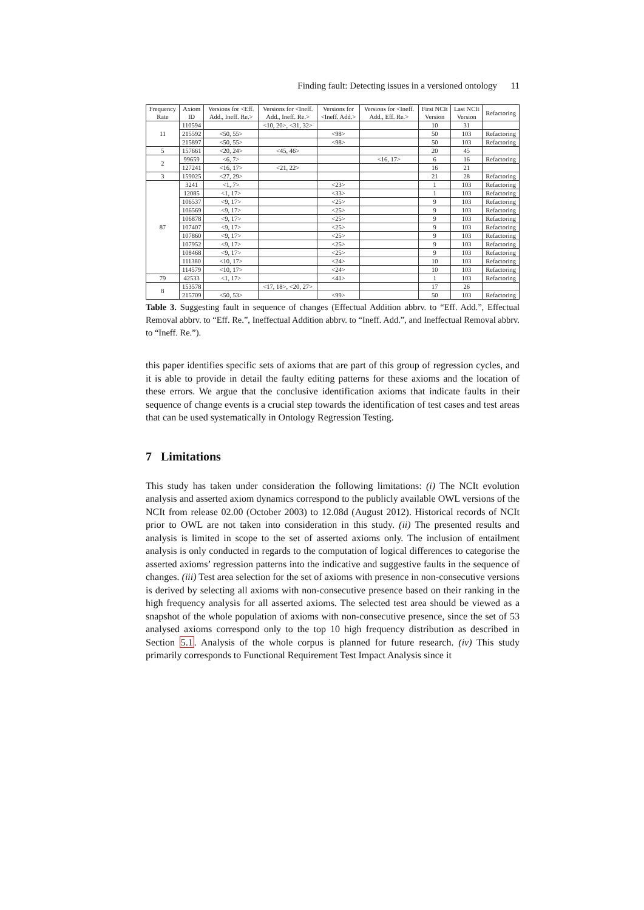Finding fault: Detecting issues in a versioned ontology 11
| Frequency Rate | Axiom ID | Versions for <Eff. Add., Ineff. Re.> | Versions for <Ineff. Add., Ineff. Re.> | Versions for <Ineff. Add.> | Versions for <Ineff. Add., Eff. Re.> | First NCIt Version | Last NCIt Version | Refactoring |
| --- | --- | --- | --- | --- | --- | --- | --- | --- |
| 11 | 110594 | | <10, 20>, <31, 32> | | | 10 | 31 | |
| | 215592 | <50, 55> | | <98> | | 50 | 103 | Refactoring |
| | 215897 | <50, 55> | | <98> | | 50 | 103 | Refactoring |
| 5 | 157661 | <20, 24> | <45, 46> | | | 20 | 45 | |
| 2 | 99659 | <6, 7> | | | <16, 17> | 6 | 16 | Refactoring |
| | 127241 | <16, 17> | <21, 22> | | | 16 | 21 | |
| 3 | 159025 | <27, 29> | | | | 21 | 28 | Refactoring |
| 87 | 3241 | <1, 7> | | <23> | | 1 | 103 | Refactoring |
| | 12085 | <1, 17> | | <33> | | 1 | 103 | Refactoring |
| | 106537 | <9, 17> | | <25> | | 9 | 103 | Refactoring |
| | 106569 | <9, 17> | | <25> | | 9 | 103 | Refactoring |
| | 106878 | <9, 17> | | <25> | | 9 | 103 | Refactoring |
| | 107407 | <9, 17> | | <25> | | 9 | 103 | Refactoring |
| | 107860 | <9, 17> | | <25> | | 9 | 103 | Refactoring |
| | 107952 | <9, 17> | | <25> | | 9 | 103 | Refactoring |
| | 108468 | <9, 17> | | <25> | | 9 | 103 | Refactoring |
| | 111380 | <10, 17> | | <24> | | 10 | 103 | Refactoring |
| | 114579 | <10, 17> | | <24> | | 10 | 103 | Refactoring |
| 79 | 42533 | <1, 17> | | <41> | | 1 | 103 | Refactoring |
| 8 | 153578 | | <17, 18>, <20, 27> | | | 17 | 26 | |
| | 215709 | <50, 53> | | <99> | | 50 | 103 | Refactoring |
Table 3. Suggesting fault in sequence of changes (Effectual Addition abbrv. to “Eff. Add.”, Effectual Removal abbrv. to “Eff. Re.”, Ineffectual Addition abbrv. to “Ineff. Add.”, and Ineffectual Removal abbrv. to “Ineff. Re.”).
this paper identifies specific sets of axioms that are part of this group of regression cycles, and it is able to provide in detail the faulty editing patterns for these axioms and the location of these errors. We argue that the conclusive identification axioms that indicate faults in their sequence of change events is a crucial step towards the identification of test cases and test areas that can be used systematically in Ontology Regression Testing.
7 Limitations
This study has taken under consideration the following limitations: (i) The NCIt evolution analysis and asserted axiom dynamics correspond to the publicly available OWL versions of the NCIt from release 02.00 (October 2003) to 12.08d (August 2012). Historical records of NCIt prior to OWL are not taken into consideration in this study. (ii) The presented results and analysis is limited in scope to the set of asserted axioms only. The inclusion of entailment analysis is only conducted in regards to the computation of logical differences to categorise the asserted axioms’ regression patterns into the indicative and suggestive faults in the sequence of changes. (iii) Test area selection for the set of axioms with presence in non-consecutive versions is derived by selecting all axioms with non-consecutive presence based on their ranking in the high frequency analysis for all asserted axioms. The selected test area should be viewed as a snapshot of the whole population of axioms with non-consecutive presence, since the set of 53 analysed axioms correspond only to the top 10 high frequency distribution as described in Section 5.1. Analysis of the whole corpus is planned for future research. (iv) This study primarily corresponds to Functional Requirement Test Impact Analysis since it